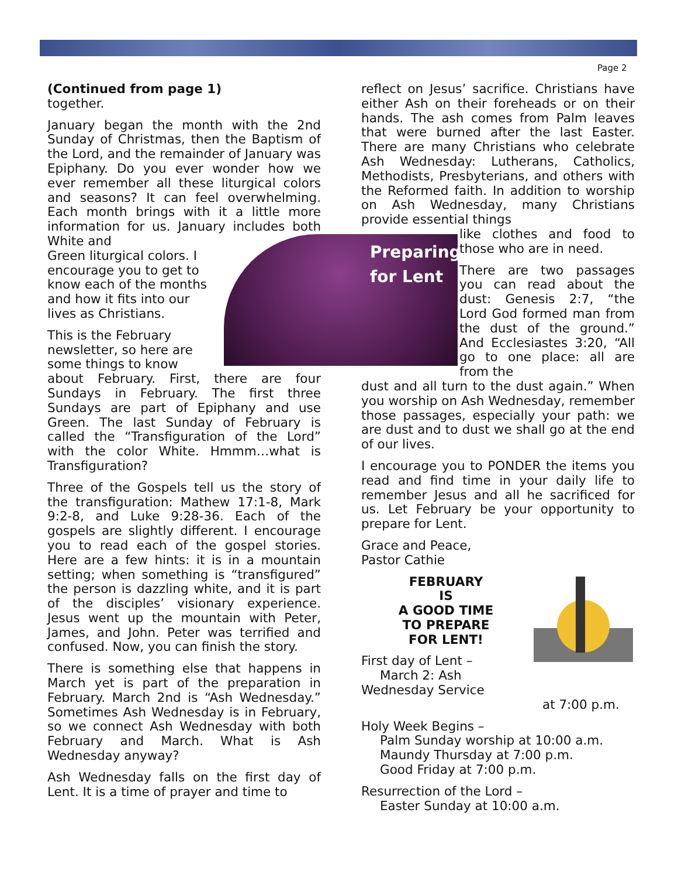Page 2
Preparing
for Lent
(Continued from page 1)
together.
January began the month with the 2nd Sunday of Christmas, then the Baptism of the Lord, and the remainder of January was Epiphany. Do you ever wonder how we ever remember all these liturgical colors and seasons? It can feel overwhelming. Each month brings with it a little more information for us. January includes both White and
Green liturgical colors. I
encourage you to get to
know each of the months
and how it fits into our
lives as Christians.
This is the February
newsletter, so here are
some things to know
about February. First, there are four Sundays in February. The first three Sundays are part of Epiphany and use Green. The last Sunday of February is called the “Transfiguration of the Lord” with the color White. Hmmm…what is Transfiguration?
Three of the Gospels tell us the story of the transfiguration: Mathew 17:1-8, Mark 9:2-8, and Luke 9:28-36. Each of the gospels are slightly different. I encourage you to read each of the gospel stories. Here are a few hints: it is in a mountain setting; when something is “transfigured” the person is dazzling white, and it is part of the disciples’ visionary experience. Jesus went up the mountain with Peter, James, and John. Peter was terrified and confused. Now, you can finish the story.
There is something else that happens in March yet is part of the preparation in February. March 2nd is “Ash Wednesday.” Sometimes Ash Wednesday is in February, so we connect Ash Wednesday with both February and March. What is Ash Wednesday anyway?
Ash Wednesday falls on the first day of Lent. It is a time of prayer and time to
reflect on Jesus’ sacrifice. Christians have either Ash on their foreheads or on their hands. The ash comes from Palm leaves that were burned after the last Easter. There are many Christians who celebrate Ash Wednesday: Lutherans, Catholics, Methodists, Presbyterians, and others with the Reformed faith. In addition to worship on Ash Wednesday, many Christians provide essential things
like clothes and food to those who are in need.
There are two passages you can read about the dust: Genesis 2:7, “the Lord God formed man from the dust of the ground.” And Ecclesiastes 3:20, “All go to one place: all are from the
dust and all turn to the dust again.” When you worship on Ash Wednesday, remember those passages, especially your path: we are dust and to dust we shall go at the end of our lives.
I encourage you to PONDER the items you read and find time in your daily life to remember Jesus and all he sacrificed for us. Let February be your opportunity to prepare for Lent.
Grace and Peace,
Pastor Cathie
FEBRUARY
IS
A GOOD TIME
TO PREPARE
FOR LENT!
First day of Lent –
March 2: Ash
Wednesday Service
at 7:00 p.m.
Holy Week Begins –
Palm Sunday worship at 10:00 a.m.
Maundy Thursday at 7:00 p.m.
Good Friday at 7:00 p.m.
Resurrection of the Lord –
Easter Sunday at 10:00 a.m.